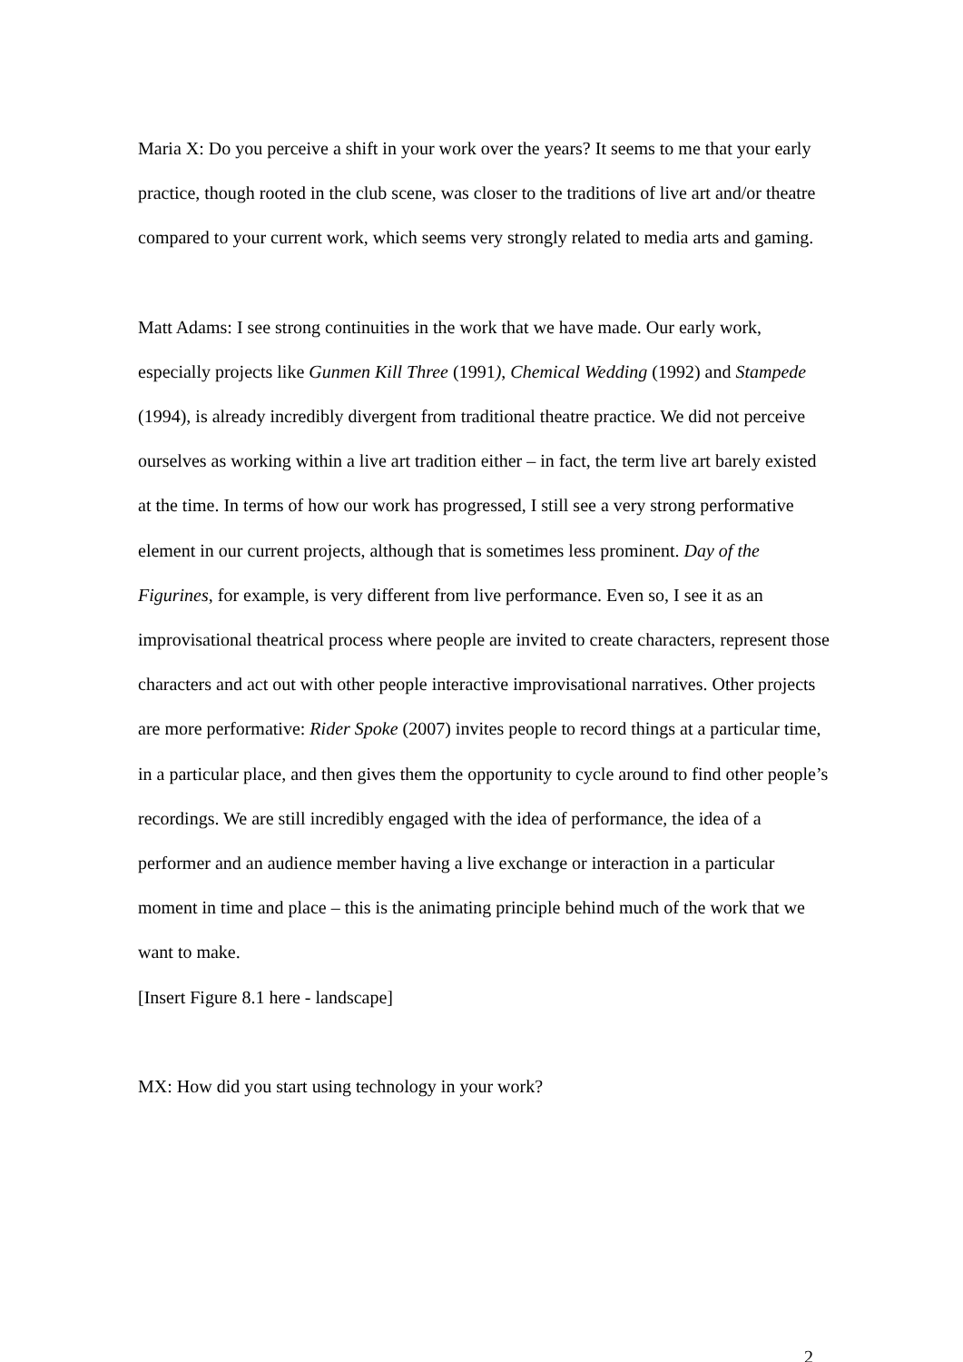Maria X: Do you perceive a shift in your work over the years? It seems to me that your early practice, though rooted in the club scene, was closer to the traditions of live art and/or theatre compared to your current work, which seems very strongly related to media arts and gaming.
Matt Adams: I see strong continuities in the work that we have made. Our early work, especially projects like Gunmen Kill Three (1991), Chemical Wedding (1992) and Stampede (1994), is already incredibly divergent from traditional theatre practice. We did not perceive ourselves as working within a live art tradition either – in fact, the term live art barely existed at the time. In terms of how our work has progressed, I still see a very strong performative element in our current projects, although that is sometimes less prominent. Day of the Figurines, for example, is very different from live performance. Even so, I see it as an improvisational theatrical process where people are invited to create characters, represent those characters and act out with other people interactive improvisational narratives. Other projects are more performative: Rider Spoke (2007) invites people to record things at a particular time, in a particular place, and then gives them the opportunity to cycle around to find other people’s recordings. We are still incredibly engaged with the idea of performance, the idea of a performer and an audience member having a live exchange or interaction in a particular moment in time and place – this is the animating principle behind much of the work that we want to make.
[Insert Figure 8.1 here - landscape]
MX: How did you start using technology in your work?
2